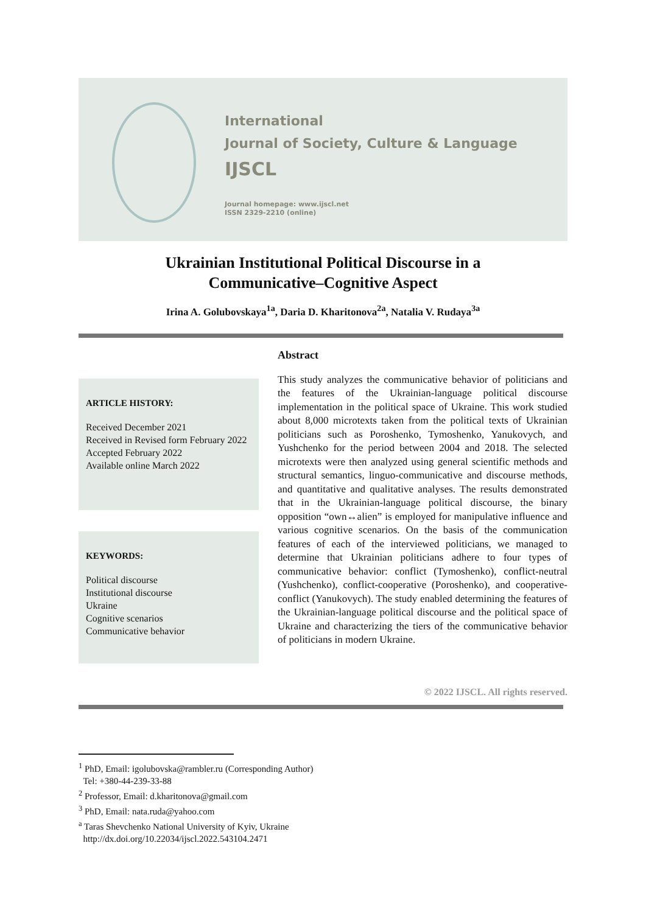International
Journal of Society, Culture & Language
IJSCL
Journal homepage: www.ijscl.net
ISSN 2329-2210 (online)
Ukrainian Institutional Political Discourse in a
Communicative–Cognitive Aspect
Irina A. Golubovskaya<sup>1a</sup>, Daria D. Kharitonova<sup>2a</sup>, Natalia V. Rudaya<sup>3a</sup>
ARTICLE HISTORY:
Received December 2021
Received in Revised form February 2022
Accepted February 2022
Available online March 2022
Abstract
This study analyzes the communicative behavior of politicians and the features of the Ukrainian-language political discourse implementation in the political space of Ukraine. This work studied about 8,000 microtexts taken from the political texts of Ukrainian politicians such as Poroshenko, Tymoshenko, Yanukovych, and Yushchenko for the period between 2004 and 2018. The selected microtexts were then analyzed using general scientific methods and structural semantics, linguo-communicative and discourse methods, and quantitative and qualitative analyses. The results demonstrated that in the Ukrainian-language political discourse, the binary opposition “own↔alien” is employed for manipulative influence and various cognitive scenarios. On the basis of the communication features of each of the interviewed politicians, we managed to determine that Ukrainian politicians adhere to four types of communicative behavior: conflict (Tymoshenko), conflict-neutral (Yushchenko), conflict-cooperative (Poroshenko), and cooperative-conflict (Yanukovych). The study enabled determining the features of the Ukrainian-language political discourse and the political space of Ukraine and characterizing the tiers of the communicative behavior of politicians in modern Ukraine.
KEYWORDS:
Political discourse
Institutional discourse
Ukraine
Cognitive scenarios
Communicative behavior
© 2022 IJSCL. All rights reserved.
<sup>1</sup> PhD, Email: igolubovska@rambler.ru (Corresponding Author)
Tel: +380-44-239-33-88
<sup>2</sup> Professor, Email: d.kharitonova@gmail.com
<sup>3</sup> PhD, Email: nata.ruda@yahoo.com
<sup>a</sup> Taras Shevchenko National University of Kyiv, Ukraine
http://dx.doi.org/10.22034/ijscl.2022.543104.2471